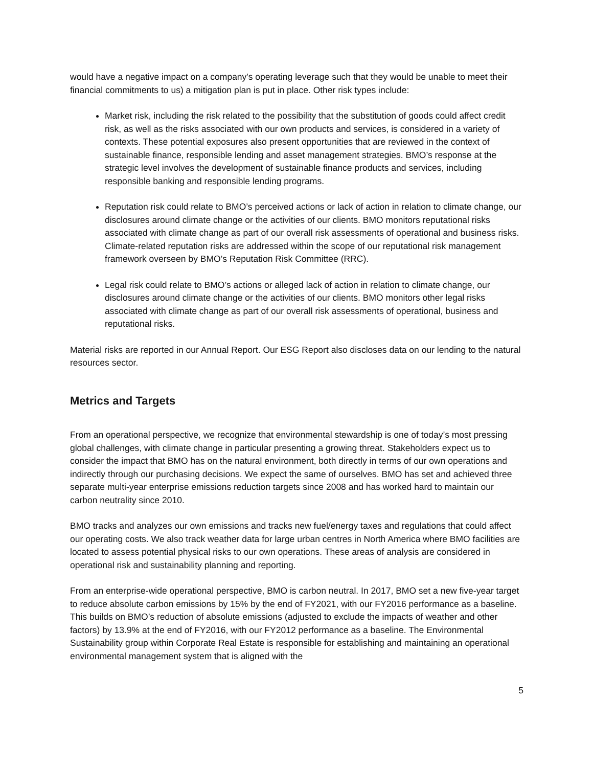would have a negative impact on a company's operating leverage such that they would be unable to meet their financial commitments to us) a mitigation plan is put in place. Other risk types include:
Market risk, including the risk related to the possibility that the substitution of goods could affect credit risk, as well as the risks associated with our own products and services, is considered in a variety of contexts. These potential exposures also present opportunities that are reviewed in the context of sustainable finance, responsible lending and asset management strategies. BMO’s response at the strategic level involves the development of sustainable finance products and services, including responsible banking and responsible lending programs.
Reputation risk could relate to BMO’s perceived actions or lack of action in relation to climate change, our disclosures around climate change or the activities of our clients. BMO monitors reputational risks associated with climate change as part of our overall risk assessments of operational and business risks. Climate-related reputation risks are addressed within the scope of our reputational risk management framework overseen by BMO’s Reputation Risk Committee (RRC).
Legal risk could relate to BMO’s actions or alleged lack of action in relation to climate change, our disclosures around climate change or the activities of our clients. BMO monitors other legal risks associated with climate change as part of our overall risk assessments of operational, business and reputational risks.
Material risks are reported in our Annual Report. Our ESG Report also discloses data on our lending to the natural resources sector.
Metrics and Targets
From an operational perspective, we recognize that environmental stewardship is one of today’s most pressing global challenges, with climate change in particular presenting a growing threat. Stakeholders expect us to consider the impact that BMO has on the natural environment, both directly in terms of our own operations and indirectly through our purchasing decisions. We expect the same of ourselves. BMO has set and achieved three separate multi-year enterprise emissions reduction targets since 2008 and has worked hard to maintain our carbon neutrality since 2010.
BMO tracks and analyzes our own emissions and tracks new fuel/energy taxes and regulations that could affect our operating costs. We also track weather data for large urban centres in North America where BMO facilities are located to assess potential physical risks to our own operations. These areas of analysis are considered in operational risk and sustainability planning and reporting.
From an enterprise-wide operational perspective, BMO is carbon neutral. In 2017, BMO set a new five-year target to reduce absolute carbon emissions by 15% by the end of FY2021, with our FY2016 performance as a baseline. This builds on BMO’s reduction of absolute emissions (adjusted to exclude the impacts of weather and other factors) by 13.9% at the end of FY2016, with our FY2012 performance as a baseline. The Environmental Sustainability group within Corporate Real Estate is responsible for establishing and maintaining an operational environmental management system that is aligned with the
5